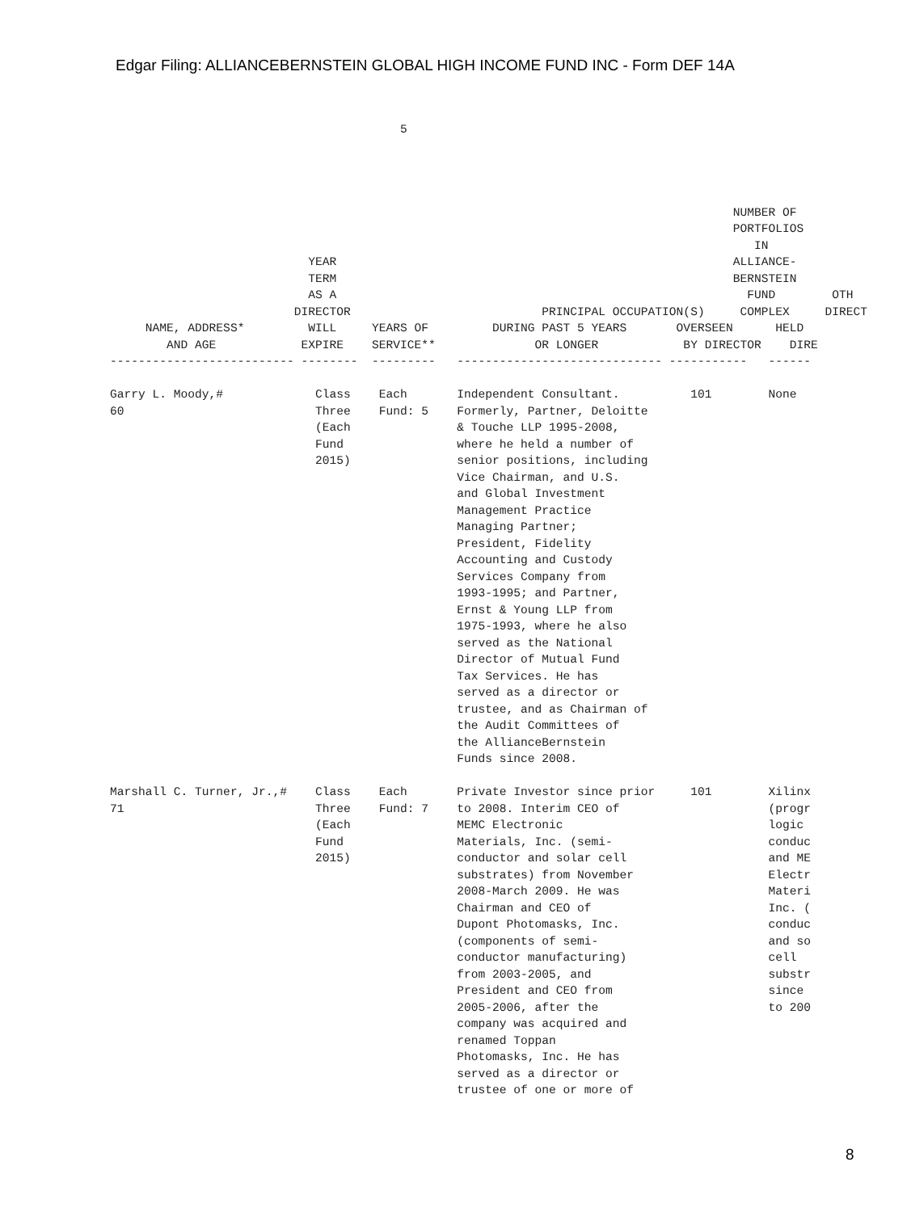Edgar Filing: ALLIANCEBERNSTEIN GLOBAL HIGH INCOME FUND INC - Form DEF 14A
                                         5




                                                                                        NUMBER OF
                                                                                        PORTFOLIOS
                                                                                           IN
                            YEAR                                                        ALLIANCE-
                            TERM                                                        BERNSTEIN
                            AS A                                                          FUND        OTH
                          DIRECTOR                           PRINCIPAL OCCUPATION(S)     COMPLEX     DIRECT
     NAME, ADDRESS*         WILL     YEARS OF         DURING PAST 5 YEARS       OVERSEEN      HELD
        AND AGE            EXPIRE    SERVICE**              OR LONGER            BY DIRECTOR    DIRE
-------------------------- --------  ---------   ----------------------------- -----------   ------

Garry L. Moody,#             Class    Each       Independent Consultant.          101        None
60                           Three    Fund: 5    Formerly, Partner, Deloitte
                             (Each               & Touche LLP 1995-2008,
                             Fund                where he held a number of
                             2015)               senior positions, including
                                                 Vice Chairman, and U.S.
                                                 and Global Investment
                                                 Management Practice
                                                 Managing Partner;
                                                 President, Fidelity
                                                 Accounting and Custody
                                                 Services Company from
                                                 1993-1995; and Partner,
                                                 Ernst & Young LLP from
                                                 1975-1993, where he also
                                                 served as the National
                                                 Director of Mutual Fund
                                                 Tax Services. He has
                                                 served as a director or
                                                 trustee, and as Chairman of
                                                 the Audit Committees of
                                                 the AllianceBernstein
                                                 Funds since 2008.

Marshall C. Turner, Jr.,#    Class    Each       Private Investor since prior     101        Xilinx
71                           Three    Fund: 7    to 2008. Interim CEO of                     (progr
                             (Each               MEMC Electronic                             logic
                             Fund                Materials, Inc. (semi-                      conduc
                             2015)               conductor and solar cell                    and ME
                                                 substrates) from November                   Electr
                                                 2008-March 2009. He was                     Materi
                                                 Chairman and CEO of                         Inc. (
                                                 Dupont Photomasks, Inc.                     conduc
                                                 (components of semi-                        and so
                                                 conductor manufacturing)                    cell
                                                 from 2003-2005, and                         substr
                                                 President and CEO from                      since
                                                 2005-2006, after the                        to 200
                                                 company was acquired and
                                                 renamed Toppan
                                                 Photomasks, Inc. He has
                                                 served as a director or
                                                 trustee of one or more of
8